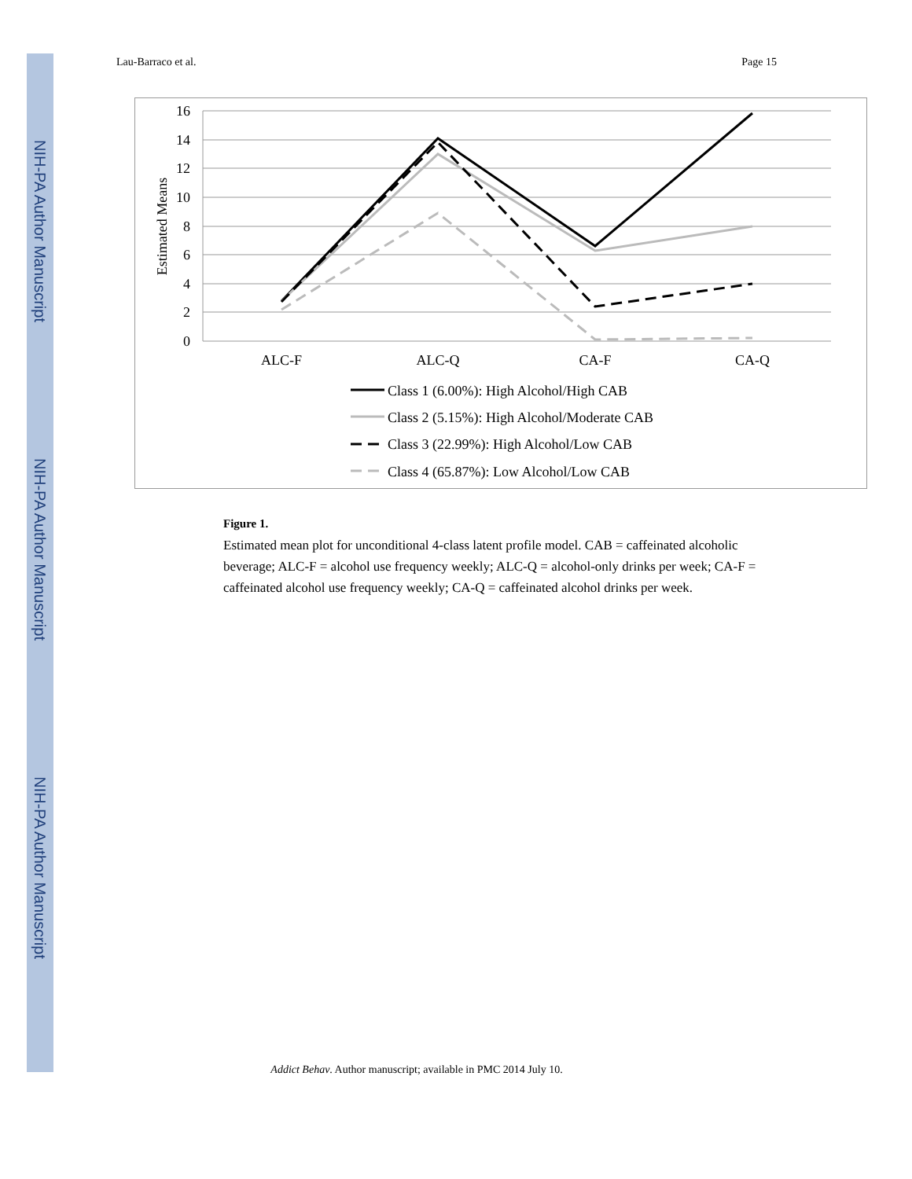NIH-PA Author Manuscript
NIH-PA Author Manuscript
NIH-PA Author Manuscript
Lau-Barraco et al. Page 15
16
14
12
10
8
6
4
2
0
Estimated Means
ALC-F
ALC-Q
CA-F
CA-Q
Class 1 (6.00%): High Alcohol/High CAB
Class 2 (5.15%): High Alcohol/Moderate CAB
Class 3 (22.99%): High Alcohol/Low CAB
Class 4 (65.87%): Low Alcohol/Low CAB
Figure 1.
Estimated mean plot for unconditional 4-class latent profile model. CAB = caffeinated alcoholic beverage; ALC-F = alcohol use frequency weekly; ALC-Q = alcohol-only drinks per week; CA-F = caffeinated alcohol use frequency weekly; CA-Q = caffeinated alcohol drinks per week.
Addict Behav. Author manuscript; available in PMC 2014 July 10.